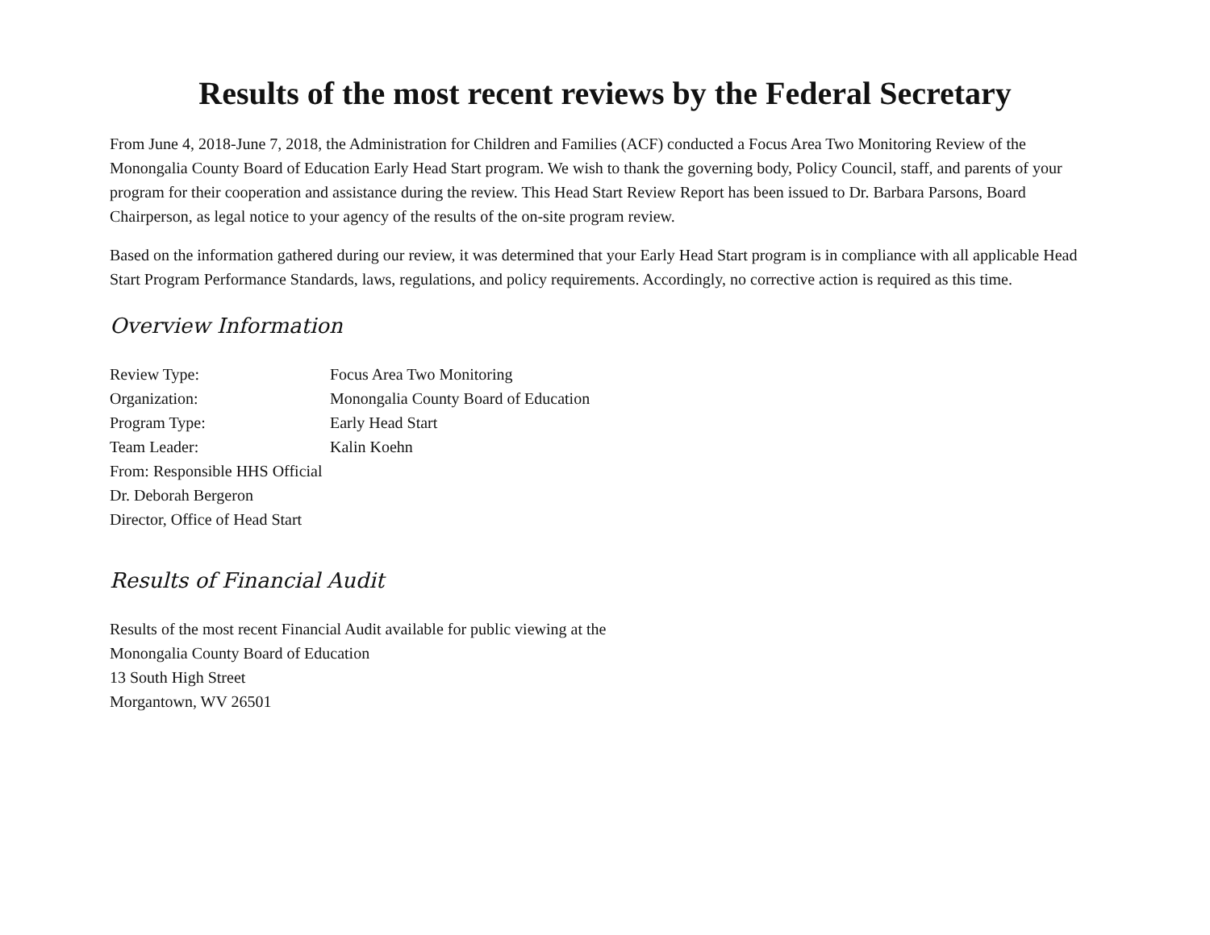Results of the most recent reviews by the Federal Secretary
From June 4, 2018-June 7, 2018, the Administration for Children and Families (ACF) conducted a Focus Area Two Monitoring Review of the Monongalia County Board of Education Early Head Start program. We wish to thank the governing body, Policy Council, staff, and parents of your program for their cooperation and assistance during the review. This Head Start Review Report has been issued to Dr. Barbara Parsons, Board Chairperson, as legal notice to your agency of the results of the on-site program review.
Based on the information gathered during our review, it was determined that your Early Head Start program is in compliance with all applicable Head Start Program Performance Standards, laws, regulations, and policy requirements. Accordingly, no corrective action is required as this time.
Overview Information
Review Type: Focus Area Two Monitoring
Organization: Monongalia County Board of Education
Program Type: Early Head Start
Team Leader: Kalin Koehn
From: Responsible HHS Official
Dr. Deborah Bergeron
Director, Office of Head Start
Results of Financial Audit
Results of the most recent Financial Audit available for public viewing at the
Monongalia County Board of Education
13 South High Street
Morgantown, WV 26501